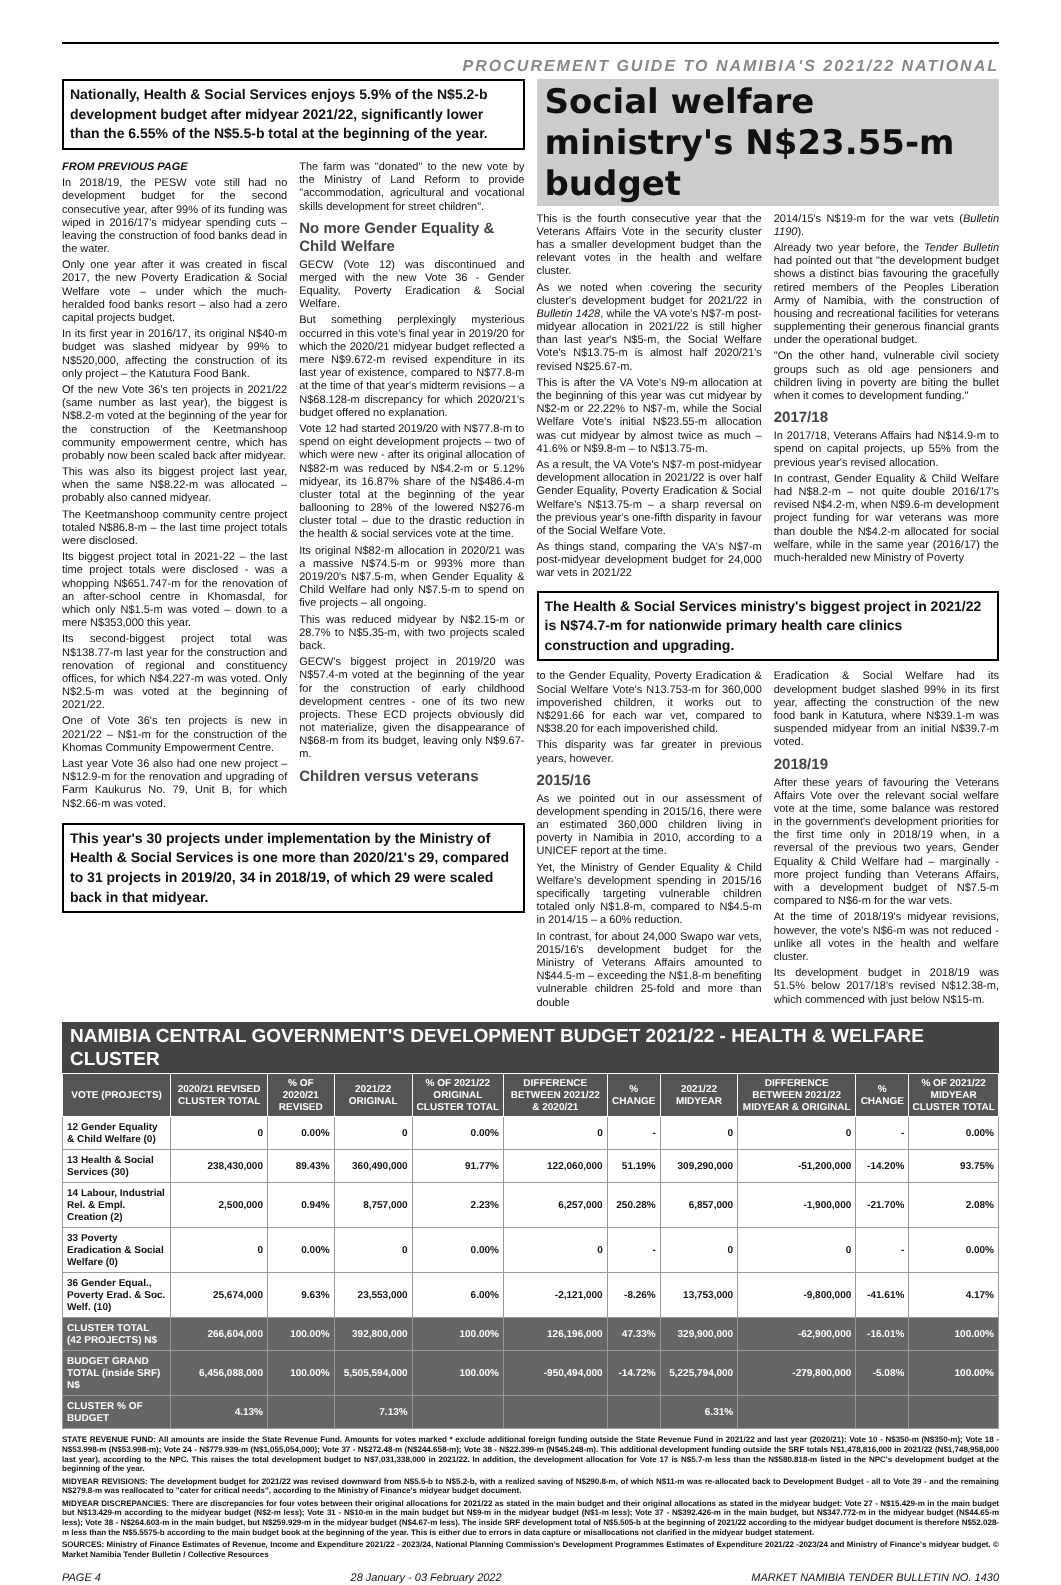PROCUREMENT GUIDE TO NAMIBIA'S 2021/22 NATIONAL
Nationally, Health & Social Services enjoys 5.9% of the N$5.2-b development budget after midyear 2021/22, significantly lower than the 6.55% of the N$5.5-b total at the beginning of the year.
FROM PREVIOUS PAGE
In 2018/19, the PESW vote still had no development budget for the second consecutive year, after 99% of its funding was wiped in 2016/17's midyear spending cuts – leaving the construction of food banks dead in the water.
Only one year after it was created in fiscal 2017, the new Poverty Eradication & Social Welfare vote – under which the much-heralded food banks resort – also had a zero capital projects budget.
In its first year in 2016/17, its original N$40-m budget was slashed midyear by 99% to N$520,000, affecting the construction of its only project – the Katutura Food Bank.
Of the new Vote 36's ten projects in 2021/22 (same number as last year), the biggest is N$8.2-m voted at the beginning of the year for the construction of the Keetmanshoop community empowerment centre, which has probably now been scaled back after midyear.
This was also its biggest project last year, when the same N$8.22-m was allocated – probably also canned midyear.
The Keetmanshoop community centre project totaled N$86.8-m – the last time project totals were disclosed.
Its biggest project total in 2021-22 – the last time project totals were disclosed - was a whopping N$651.747-m for the renovation of an after-school centre in Khomasdal, for which only N$1.5-m was voted – down to a mere N$353,000 this year.
Its second-biggest project total was N$138.77-m last year for the construction and renovation of regional and constituency offices, for which N$4.227-m was voted. Only N$2.5-m was voted at the beginning of 2021/22.
One of Vote 36's ten projects is new in 2021/22 – N$1-m for the construction of the Khomas Community Empowerment Centre.
Last year Vote 36 also had one new project – N$12.9-m for the renovation and upgrading of Farm Kaukurus No. 79, Unit B, for which N$2.66-m was voted.
The farm was "donated" to the new vote by the Ministry of Land Reform to provide "accommodation, agricultural and vocational skills development for street children".
No more Gender Equality & Child Welfare
GECW (Vote 12) was discontinued and merged with the new Vote 36 - Gender Equality, Poverty Eradication & Social Welfare.
But something perplexingly mysterious occurred in this vote's final year in 2019/20 for which the 2020/21 midyear budget reflected a mere N$9.672-m revised expenditure in its last year of existence, compared to N$77.8-m at the time of that year's midterm revisions – a N$68.128-m discrepancy for which 2020/21's budget offered no explanation.
Vote 12 had started 2019/20 with N$77.8-m to spend on eight development projects – two of which were new - after its original allocation of N$82-m was reduced by N$4.2-m or 5.12% midyear, its 16.87% share of the N$486.4-m cluster total at the beginning of the year ballooning to 28% of the lowered N$276-m cluster total – due to the drastic reduction in the health & social services vote at the time.
Its original N$82-m allocation in 2020/21 was a massive N$74.5-m or 993% more than 2019/20's N$7.5-m, when Gender Equality & Child Welfare had only N$7.5-m to spend on five projects – all ongoing.
This was reduced midyear by N$2.15-m or 28.7% to N$5.35-m, with two projects scaled back.
GECW's biggest project in 2019/20 was N$57.4-m voted at the beginning of the year for the construction of early childhood development centres - one of its two new projects. These ECD projects obviously did not materialize, given the disappearance of N$68-m from its budget, leaving only N$9.67-m.
Children versus veterans
This year's 30 projects under implementation by the Ministry of Health & Social Services is one more than 2020/21's 29, compared to 31 projects in 2019/20, 34 in 2018/19, of which 29 were scaled back in that midyear.
Social welfare ministry's N$23.55-m budget
This is the fourth consecutive year that the Veterans Affairs Vote in the security cluster has a smaller development budget than the relevant votes in the health and welfare cluster.
As we noted when covering the security cluster's development budget for 2021/22 in Bulletin 1428, while the VA vote's N$7-m post-midyear allocation in 2021/22 is still higher than last year's N$5-m, the Social Welfare Vote's N$13.75-m is almost half 2020/21's revised N$25.67-m.
This is after the VA Vote's N9-m allocation at the beginning of this year was cut midyear by N$2-m or 22.22% to N$7-m, while the Social Welfare Vote's initial N$23.55-m allocation was cut midyear by almost twice as much – 41.6% or N$9.8-m – to N$13.75-m.
As a result, the VA Vote's N$7-m post-midyear development allocation in 2021/22 is over half Gender Equality, Poverty Eradication & Social Welfare's N$13.75-m – a sharp reversal on the previous year's one-fifth disparity in favour of the Social Welfare Vote.
As things stand, comparing the VA's N$7-m post-midyear development budget for 24,000 war vets in 2021/22
2014/15's N$19-m for the war vets (Bulletin 1190).
Already two year before, the Tender Bulletin had pointed out that "the development budget shows a distinct bias favouring the gracefully retired members of the Peoples Liberation Army of Namibia, with the construction of housing and recreational facilities for veterans supplementing their generous financial grants under the operational budget.
"On the other hand, vulnerable civil society groups such as old age pensioners and children living in poverty are biting the bullet when it comes to development funding."
2017/18
In 2017/18, Veterans Affairs had N$14.9-m to spend on capital projects, up 55% from the previous year's revised allocation.
In contrast, Gender Equality & Child Welfare had N$8.2-m – not quite double 2016/17's revised N$4.2-m, when N$9.6-m development project funding for war veterans was more than double the N$4.2-m allocated for social welfare, while in the same year (2016/17) the much-heralded new Ministry of Poverty
The Health & Social Services ministry's biggest project in 2021/22 is N$74.7-m for nationwide primary health care clinics construction and upgrading.
to the Gender Equality, Poverty Eradication & Social Welfare Vote's N13.753-m for 360,000 impoverished children, it works out to N$291.66 for each war vet, compared to N$38.20 for each impoverished child.
This disparity was far greater in previous years, however.
2015/16
As we pointed out in our assessment of development spending in 2015/16, there were an estimated 360,000 children living in poverty in Namibia in 2010, according to a UNICEF report at the time.
Yet, the Ministry of Gender Equality & Child Welfare's development spending in 2015/16 specifically targeting vulnerable children totaled only N$1.8-m, compared to N$4.5-m in 2014/15 – a 60% reduction.
In contrast, for about 24,000 Swapo war vets, 2015/16's development budget for the Ministry of Veterans Affairs amounted to N$44.5-m – exceeding the N$1.8-m benefiting vulnerable children 25-fold and more than double
Eradication & Social Welfare had its development budget slashed 99% in its first year, affecting the construction of the new food bank in Katutura, where N$39.1-m was suspended midyear from an initial N$39.7-m voted.
2018/19
After these years of favouring the Veterans Affairs Vote over the relevant social welfare vote at the time, some balance was restored in the government's development priorities for the first time only in 2018/19 when, in a reversal of the previous two years, Gender Equality & Child Welfare had – marginally - more project funding than Veterans Affairs, with a development budget of N$7.5-m compared to N$6-m for the war vets.
At the time of 2018/19's midyear revisions, however, the vote's N$6-m was not reduced - unlike all votes in the health and welfare cluster.
Its development budget in 2018/19 was 51.5% below 2017/18's revised N$12.38-m, which commenced with just below N$15-m.
NAMIBIA CENTRAL GOVERNMENT'S DEVELOPMENT BUDGET 2021/22 - HEALTH & WELFARE CLUSTER
| VOTE (PROJECTS) | 2020/21 REVISED CLUSTER TOTAL | % OF 2020/21 REVISED | 2021/22 ORIGINAL | % OF 2021/22 ORIGINAL CLUSTER TOTAL | DIFFERENCE BETWEEN 2021/22 & 2020/21 | % CHANGE | 2021/22 MIDYEAR | DIFFERENCE BETWEEN 2021/22 MIDYEAR & ORIGINAL | % CHANGE | % OF 2021/22 MIDYEAR CLUSTER TOTAL |
| --- | --- | --- | --- | --- | --- | --- | --- | --- | --- | --- |
| 12 Gender Equality & Child Welfare (0) | 0 | 0.00% | 0 | 0.00% | 0 | - | 0 | 0 | - | 0.00% |
| 13 Health & Social Services (30) | 238,430,000 | 89.43% | 360,490,000 | 91.77% | 122,060,000 | 51.19% | 309,290,000 | -51,200,000 | -14.20% | 93.75% |
| 14 Labour, Industrial Rel. & Empl. Creation (2) | 2,500,000 | 0.94% | 8,757,000 | 2.23% | 6,257,000 | 250.28% | 6,857,000 | -1,900,000 | -21.70% | 2.08% |
| 33 Poverty Eradication & Social Welfare (0) | 0 | 0.00% | 0 | 0.00% | 0 | - | 0 | 0 | - | 0.00% |
| 36 Gender Equal., Poverty Erad. & Soc. Welf. (10) | 25,674,000 | 9.63% | 23,553,000 | 6.00% | -2,121,000 | -8.26% | 13,753,000 | -9,800,000 | -41.61% | 4.17% |
| CLUSTER TOTAL (42 PROJECTS) N$ | 266,604,000 | 100.00% | 392,800,000 | 100.00% | 126,196,000 | 47.33% | 329,900,000 | -62,900,000 | -16.01% | 100.00% |
| BUDGET GRAND TOTAL (inside SRF) N$ | 6,456,088,000 | 100.00% | 5,505,594,000 | 100.00% | -950,494,000 | -14.72% | 5,225,794,000 | -279,800,000 | -5.08% | 100.00% |
| CLUSTER % OF BUDGET | 4.13% | | 7.13% | | | | 6.31% | | | |
STATE REVENUE FUND: All amounts are inside the State Revenue Fund. Amounts for votes marked * exclude additional foreign funding outside the State Revenue Fund in 2021/22 and last year (2020/21): Vote 10 - N$350-m (N$350-m); Vote 18 - N$53.998-m (N$53.998-m); Vote 24 - N$779.939-m (N$1,055,054,000); Vote 37 - N$272.48-m (N$244.658-m); Vote 38 - N$22.399-m (N$45.248-m). This additional development funding outside the SRF totals N$1,478,816,000 in 2021/22 (N$1,748,958,000 last year), according to the NPC. This raises the total development budget to N$7,031,338,000 in 2021/22. In addition, the development allocation for Vote 17 is N$5.7-m less than the N$580.818-m listed in the NPC's development budget at the beginning of the year.
MIDYEAR REVISIONS: The development budget for 2021/22 was revised downward from N$5.5-b to N$5.2-b, with a realized saving of N$290.8-m, of which N$11-m was re-allocated back to Development Budget - all to Vote 39 - and the remaining N$279.8-m was reallocated to "cater for critical needs", according to the Ministry of Finance's midyear budget document.
MIDYEAR DISCREPANCIES: There are discrepancies for four votes between their original allocations for 2021/22 as stated in the main budget and their original allocations as stated in the midyear budget: Vote 27 - N$15.429-m in the main budget but N$13.429-m according to the midyear budget (N$2-m less); Vote 31 - N$10-m in the main budget but N$9-m in the midyear budget (N$1-m less); Vote 37 - N$392.426-m in the main budget, but N$347.772-m in the midyear budget (N$44.65-m less); Vote 38 - N$264.603-m in the main budget, but N$259.929-m in the midyear budget (N$4.67-m less). The inside SRF development total of N$5.505-b at the beginning of 2021/22 according to the midyear budget document is therefore N$52.028-m less than the N$5.5575-b according to the main budget book at the beginning of the year. This is either due to errors in data capture or misallocations not clarified in the midyear budget statement.
SOURCES: Ministry of Finance Estimates of Revenue, Income and Expenditure 2021/22 - 2023/24, National Planning Commission's Development Programmes Estimates of Expenditure 2021/22 -2023/24 and Ministry of Finance's midyear budget. © Market Namibia Tender Bulletin / Collective Resources
PAGE 4 28 January - 03 February 2022 MARKET NAMIBIA TENDER BULLETIN NO. 1430